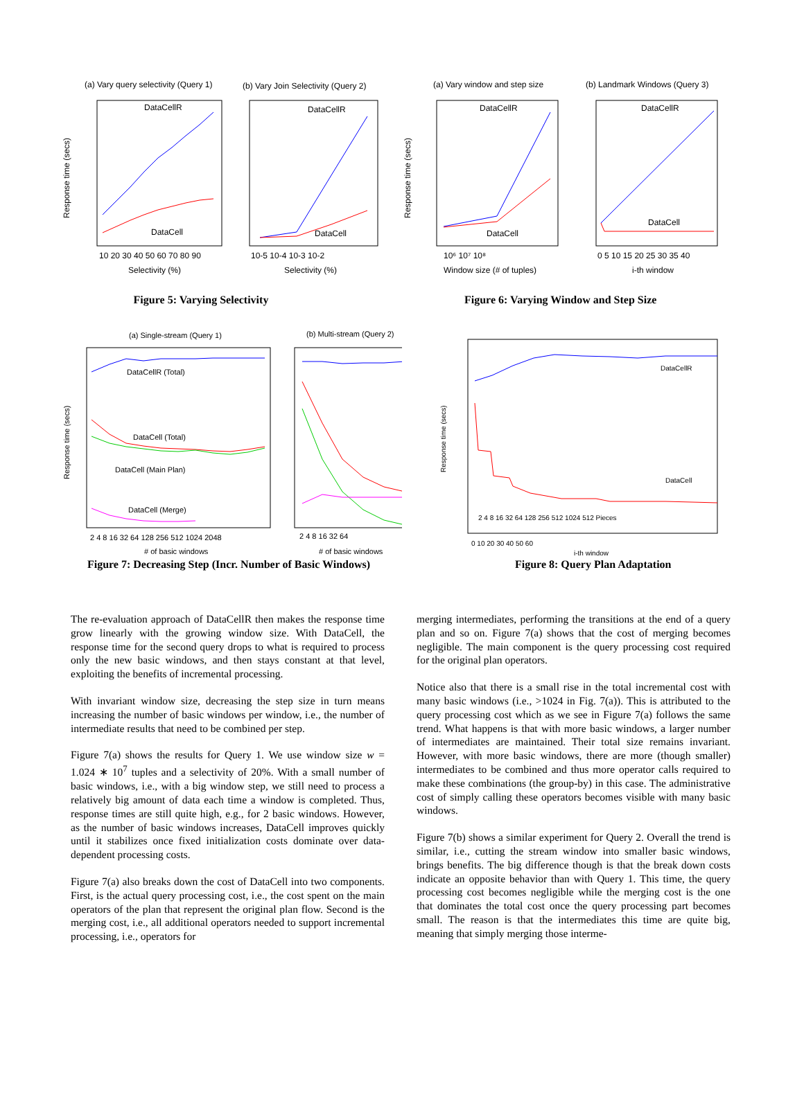(a) Vary query selectivity (Query 1)
(b) Vary Join Selectivity (Query 2)
Response time (secs)
DataCellR
DataCell
DataCellR
DataCell
10 20 30 40 50 60 70 80 90
Selectivity (%)
10-5 10-4 10-3 10-2
Selectivity (%)
Figure 5: Varying Selectivity
(a) Vary window and step size
(b) Landmark Windows (Query 3)
Response time (secs)
DataCellR
DataCell
DataCellR
DataCell
10⁶ 10⁷ 10⁸
Window size (# of tuples)
0 5 10 15 20 25 30 35 40
i-th window
Figure 6: Varying Window and Step Size
(a) Single-stream (Query 1)
(b) Multi-stream (Query 2)
Response time (secs)
DataCellR (Total)
DataCell (Total)
DataCell (Main Plan)
DataCell (Merge)
2 4 8 16 32 64 128 256 512 1024 2048
# of basic windows
2 4 8 16 32 64
# of basic windows
Figure 7: Decreasing Step (Incr. Number of Basic Windows)
Response time (secs)
DataCellR
DataCell
2 4 8 16 32 64 128 256 512 1024 512 Pieces
0 10 20 30 40 50 60
i-th window
Figure 8: Query Plan Adaptation
The re-evaluation approach of DataCellR then makes the response time grow linearly with the growing window size. With DataCell, the response time for the second query drops to what is required to process only the new basic windows, and then stays constant at that level, exploiting the benefits of incremental processing.
With invariant window size, decreasing the step size in turn means increasing the number of basic windows per window, i.e., the number of intermediate results that need to be combined per step.
Figure 7(a) shows the results for Query 1. We use window size w = 1.024 ∗ 10<sup>7</sup> tuples and a selectivity of 20%. With a small number of basic windows, i.e., with a big window step, we still need to process a relatively big amount of data each time a window is completed. Thus, response times are still quite high, e.g., for 2 basic windows. However, as the number of basic windows increases, DataCell improves quickly until it stabilizes once fixed initialization costs dominate over data-dependent processing costs.
Figure 7(a) also breaks down the cost of DataCell into two components. First, is the actual query processing cost, i.e., the cost spent on the main operators of the plan that represent the original plan flow. Second is the merging cost, i.e., all additional operators needed to support incremental processing, i.e., operators for
merging intermediates, performing the transitions at the end of a query plan and so on. Figure 7(a) shows that the cost of merging becomes negligible. The main component is the query processing cost required for the original plan operators.
Notice also that there is a small rise in the total incremental cost with many basic windows (i.e., >1024 in Fig. 7(a)). This is attributed to the query processing cost which as we see in Figure 7(a) follows the same trend. What happens is that with more basic windows, a larger number of intermediates are maintained. Their total size remains invariant. However, with more basic windows, there are more (though smaller) intermediates to be combined and thus more operator calls required to make these combinations (the group-by) in this case. The administrative cost of simply calling these operators becomes visible with many basic windows.
Figure 7(b) shows a similar experiment for Query 2. Overall the trend is similar, i.e., cutting the stream window into smaller basic windows, brings benefits. The big difference though is that the break down costs indicate an opposite behavior than with Query 1. This time, the query processing cost becomes negligible while the merging cost is the one that dominates the total cost once the query processing part becomes small. The reason is that the intermediates this time are quite big, meaning that simply merging those interme-